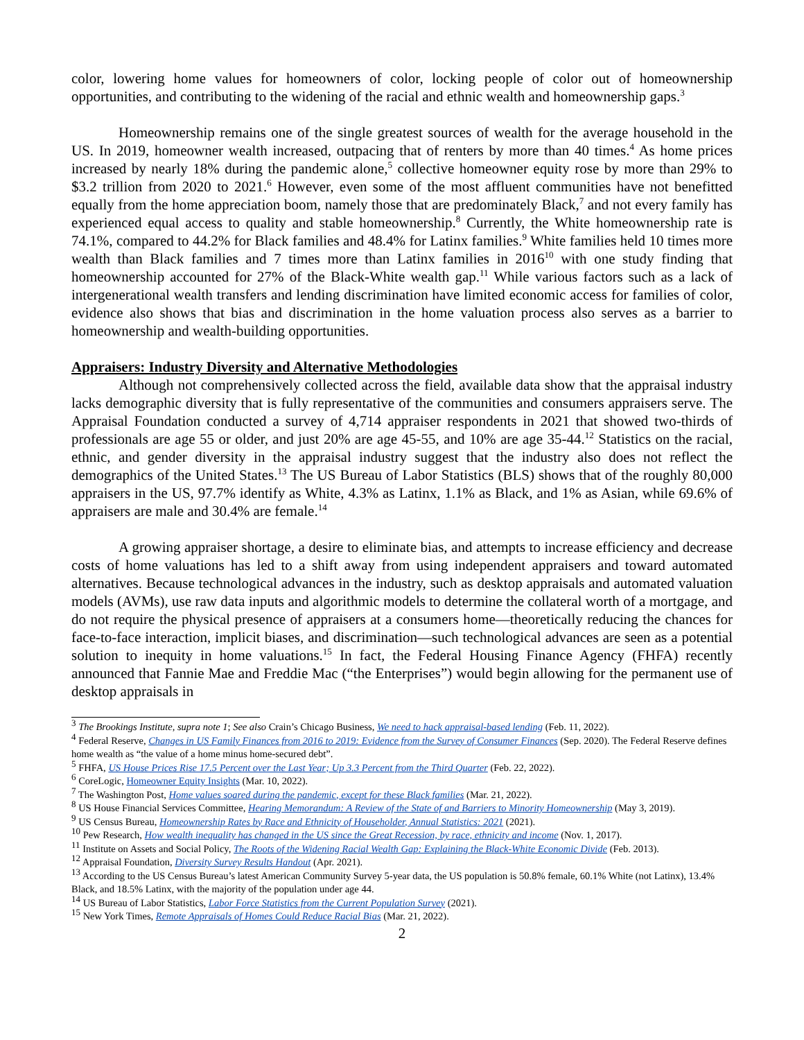color, lowering home values for homeowners of color, locking people of color out of homeownership opportunities, and contributing to the widening of the racial and ethnic wealth and homeownership gaps.<sup>3</sup>
Homeownership remains one of the single greatest sources of wealth for the average household in the US. In 2019, homeowner wealth increased, outpacing that of renters by more than 40 times.<sup>4</sup> As home prices increased by nearly 18% during the pandemic alone,<sup>5</sup> collective homeowner equity rose by more than 29% to $3.2 trillion from 2020 to 2021.<sup>6</sup> However, even some of the most affluent communities have not benefitted equally from the home appreciation boom, namely those that are predominately Black,<sup>7</sup> and not every family has experienced equal access to quality and stable homeownership.<sup>8</sup> Currently, the White homeownership rate is 74.1%, compared to 44.2% for Black families and 48.4% for Latinx families.<sup>9</sup> White families held 10 times more wealth than Black families and 7 times more than Latinx families in 2016<sup>10</sup> with one study finding that homeownership accounted for 27% of the Black-White wealth gap.<sup>11</sup> While various factors such as a lack of intergenerational wealth transfers and lending discrimination have limited economic access for families of color, evidence also shows that bias and discrimination in the home valuation process also serves as a barrier to homeownership and wealth-building opportunities.
Appraisers: Industry Diversity and Alternative Methodologies
Although not comprehensively collected across the field, available data show that the appraisal industry lacks demographic diversity that is fully representative of the communities and consumers appraisers serve. The Appraisal Foundation conducted a survey of 4,714 appraiser respondents in 2021 that showed two-thirds of professionals are age 55 or older, and just 20% are age 45-55, and 10% are age 35-44.<sup>12</sup> Statistics on the racial, ethnic, and gender diversity in the appraisal industry suggest that the industry also does not reflect the demographics of the United States.<sup>13</sup> The US Bureau of Labor Statistics (BLS) shows that of the roughly 80,000 appraisers in the US, 97.7% identify as White, 4.3% as Latinx, 1.1% as Black, and 1% as Asian, while 69.6% of appraisers are male and 30.4% are female.<sup>14</sup>
A growing appraiser shortage, a desire to eliminate bias, and attempts to increase efficiency and decrease costs of home valuations has led to a shift away from using independent appraisers and toward automated alternatives. Because technological advances in the industry, such as desktop appraisals and automated valuation models (AVMs), use raw data inputs and algorithmic models to determine the collateral worth of a mortgage, and do not require the physical presence of appraisers at a consumers home—theoretically reducing the chances for face-to-face interaction, implicit biases, and discrimination—such technological advances are seen as a potential solution to inequity in home valuations.<sup>15</sup> In fact, the Federal Housing Finance Agency (FHFA) recently announced that Fannie Mae and Freddie Mac (“the Enterprises”) would begin allowing for the permanent use of desktop appraisals in
<sup>3</sup> The Brookings Institute, supra note 1; See also Crain’s Chicago Business, We need to hack appraisal-based lending (Feb. 11, 2022).
<sup>4</sup> Federal Reserve, Changes in US Family Finances from 2016 to 2019: Evidence from the Survey of Consumer Finances (Sep. 2020). The Federal Reserve defines home wealth as “the value of a home minus home-secured debt”.
<sup>5</sup> FHFA, US House Prices Rise 17.5 Percent over the Last Year; Up 3.3 Percent from the Third Quarter (Feb. 22, 2022).
<sup>6</sup> CoreLogic, Homeowner Equity Insights (Mar. 10, 2022).
<sup>7</sup> The Washington Post, Home values soared during the pandemic, except for these Black families (Mar. 21, 2022).
<sup>8</sup> US House Financial Services Committee, Hearing Memorandum: A Review of the State of and Barriers to Minority Homeownership (May 3, 2019).
<sup>9</sup> US Census Bureau, Homeownership Rates by Race and Ethnicity of Householder, Annual Statistics: 2021 (2021).
<sup>10</sup> Pew Research, How wealth inequality has changed in the US since the Great Recession, by race, ethnicity and income (Nov. 1, 2017).
<sup>11</sup> Institute on Assets and Social Policy, The Roots of the Widening Racial Wealth Gap: Explaining the Black-White Economic Divide (Feb. 2013).
<sup>12</sup> Appraisal Foundation, Diversity Survey Results Handout (Apr. 2021).
<sup>13</sup> According to the US Census Bureau’s latest American Community Survey 5-year data, the US population is 50.8% female, 60.1% White (not Latinx), 13.4% Black, and 18.5% Latinx, with the majority of the population under age 44.
<sup>14</sup> US Bureau of Labor Statistics, Labor Force Statistics from the Current Population Survey (2021).
<sup>15</sup> New York Times, Remote Appraisals of Homes Could Reduce Racial Bias (Mar. 21, 2022).
2